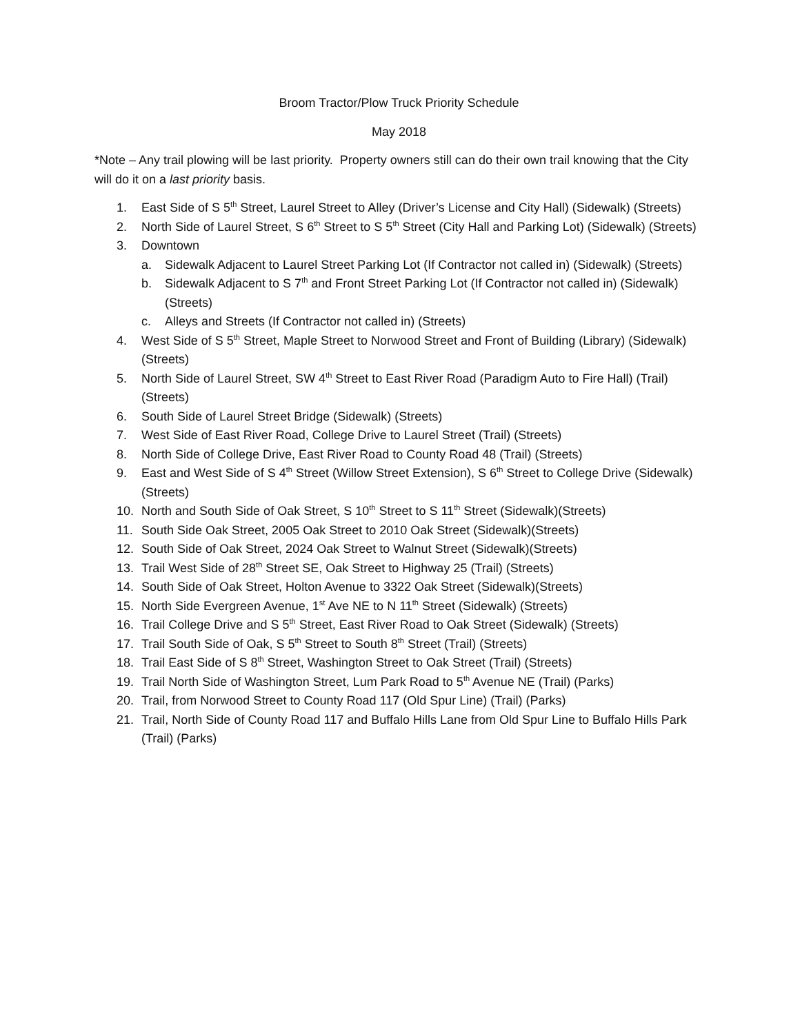Broom Tractor/Plow Truck Priority Schedule
May 2018
*Note – Any trail plowing will be last priority. Property owners still can do their own trail knowing that the City will do it on a last priority basis.
1. East Side of S 5<sup>th</sup> Street, Laurel Street to Alley (Driver’s License and City Hall) (Sidewalk) (Streets)
2. North Side of Laurel Street, S 6<sup>th</sup> Street to S 5<sup>th</sup> Street (City Hall and Parking Lot) (Sidewalk) (Streets)
3. Downtown
a. Sidewalk Adjacent to Laurel Street Parking Lot (If Contractor not called in) (Sidewalk) (Streets)
b. Sidewalk Adjacent to S 7<sup>th</sup> and Front Street Parking Lot (If Contractor not called in) (Sidewalk) (Streets)
c. Alleys and Streets (If Contractor not called in) (Streets)
4. West Side of S 5<sup>th</sup> Street, Maple Street to Norwood Street and Front of Building (Library) (Sidewalk) (Streets)
5. North Side of Laurel Street, SW 4<sup>th</sup> Street to East River Road (Paradigm Auto to Fire Hall) (Trail) (Streets)
6. South Side of Laurel Street Bridge (Sidewalk) (Streets)
7. West Side of East River Road, College Drive to Laurel Street (Trail) (Streets)
8. North Side of College Drive, East River Road to County Road 48 (Trail) (Streets)
9. East and West Side of S 4<sup>th</sup> Street (Willow Street Extension), S 6<sup>th</sup> Street to College Drive (Sidewalk)(Streets)
10. North and South Side of Oak Street, S 10<sup>th</sup> Street to S 11<sup>th</sup> Street (Sidewalk)(Streets)
11. South Side Oak Street, 2005 Oak Street to 2010 Oak Street (Sidewalk)(Streets)
12. South Side of Oak Street, 2024 Oak Street to Walnut Street (Sidewalk)(Streets)
13. Trail West Side of 28<sup>th</sup> Street SE, Oak Street to Highway 25 (Trail) (Streets)
14. South Side of Oak Street, Holton Avenue to 3322 Oak Street (Sidewalk)(Streets)
15. North Side Evergreen Avenue, 1<sup>st</sup> Ave NE to N 11<sup>th</sup> Street (Sidewalk) (Streets)
16. Trail College Drive and S 5<sup>th</sup> Street, East River Road to Oak Street (Sidewalk) (Streets)
17. Trail South Side of Oak, S 5<sup>th</sup> Street to South 8<sup>th</sup> Street (Trail) (Streets)
18. Trail East Side of S 8<sup>th</sup> Street, Washington Street to Oak Street (Trail) (Streets)
19. Trail North Side of Washington Street, Lum Park Road to 5<sup>th</sup> Avenue NE (Trail) (Parks)
20. Trail, from Norwood Street to County Road 117 (Old Spur Line) (Trail) (Parks)
21. Trail, North Side of County Road 117 and Buffalo Hills Lane from Old Spur Line to Buffalo Hills Park (Trail) (Parks)